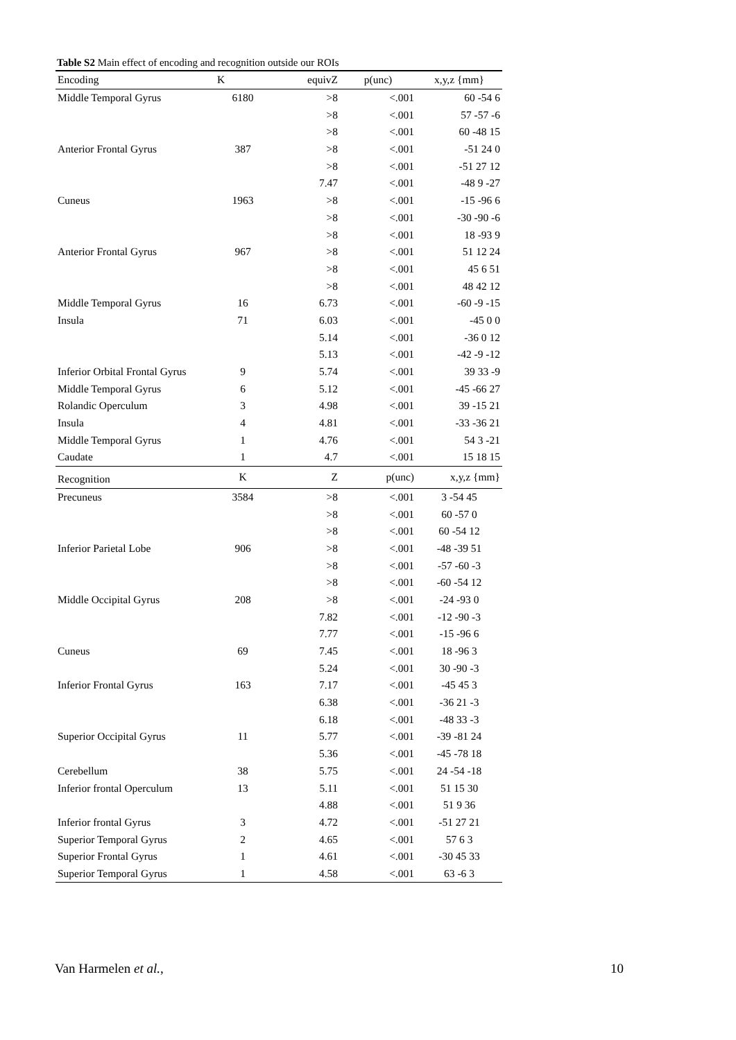Table S2 Main effect of encoding and recognition outside our ROIs
| Encoding | K | equivZ | p(unc) | x,y,z {mm} |
| --- | --- | --- | --- | --- |
| Middle Temporal Gyrus | 6180 | >8 | <.001 | 60 -54 6 |
| | | >8 | <.001 | 57 -57 -6 |
| | | >8 | <.001 | 60 -48 15 |
| Anterior Frontal Gyrus | 387 | >8 | <.001 | -51 24 0 |
| | | >8 | <.001 | -51 27 12 |
| | | 7.47 | <.001 | -48 9 -27 |
| Cuneus | 1963 | >8 | <.001 | -15 -96 6 |
| | | >8 | <.001 | -30 -90 -6 |
| | | >8 | <.001 | 18 -93 9 |
| Anterior Frontal Gyrus | 967 | >8 | <.001 | 51 12 24 |
| | | >8 | <.001 | 45 6 51 |
| | | >8 | <.001 | 48 42 12 |
| Middle Temporal Gyrus | 16 | 6.73 | <.001 | -60 -9 -15 |
| Insula | 71 | 6.03 | <.001 | -45 0 0 |
| | | 5.14 | <.001 | -36 0 12 |
| | | 5.13 | <.001 | -42 -9 -12 |
| Inferior Orbital Frontal Gyrus | 9 | 5.74 | <.001 | 39 33 -9 |
| Middle Temporal Gyrus | 6 | 5.12 | <.001 | -45 -66 27 |
| Rolandic Operculum | 3 | 4.98 | <.001 | 39 -15 21 |
| Insula | 4 | 4.81 | <.001 | -33 -36 21 |
| Middle Temporal Gyrus | 1 | 4.76 | <.001 | 54 3 -21 |
| Caudate | 1 | 4.7 | <.001 | 15 18 15 |
| Recognition | K | Z | p(unc) | x,y,z {mm} |
| Precuneus | 3584 | >8 | <.001 | 3 -54 45 |
| | | >8 | <.001 | 60 -57 0 |
| | | >8 | <.001 | 60 -54 12 |
| Inferior Parietal Lobe | 906 | >8 | <.001 | -48 -39 51 |
| | | >8 | <.001 | -57 -60 -3 |
| | | >8 | <.001 | -60 -54 12 |
| Middle Occipital Gyrus | 208 | >8 | <.001 | -24 -93 0 |
| | | 7.82 | <.001 | -12 -90 -3 |
| | | 7.77 | <.001 | -15 -96 6 |
| Cuneus | 69 | 7.45 | <.001 | 18 -96 3 |
| | | 5.24 | <.001 | 30 -90 -3 |
| Inferior Frontal Gyrus | 163 | 7.17 | <.001 | -45 45 3 |
| | | 6.38 | <.001 | -36 21 -3 |
| | | 6.18 | <.001 | -48 33 -3 |
| Superior Occipital Gyrus | 11 | 5.77 | <.001 | -39 -81 24 |
| | | 5.36 | <.001 | -45 -78 18 |
| Cerebellum | 38 | 5.75 | <.001 | 24 -54 -18 |
| Inferior frontal Operculum | 13 | 5.11 | <.001 | 51 15 30 |
| | | 4.88 | <.001 | 51 9 36 |
| Inferior frontal Gyrus | 3 | 4.72 | <.001 | -51 27 21 |
| Superior Temporal Gyrus | 2 | 4.65 | <.001 | 57 6 3 |
| Superior Frontal Gyrus | 1 | 4.61 | <.001 | -30 45 33 |
| Superior Temporal Gyrus | 1 | 4.58 | <.001 | 63 -6 3 |
Van Harmelen et al., 10